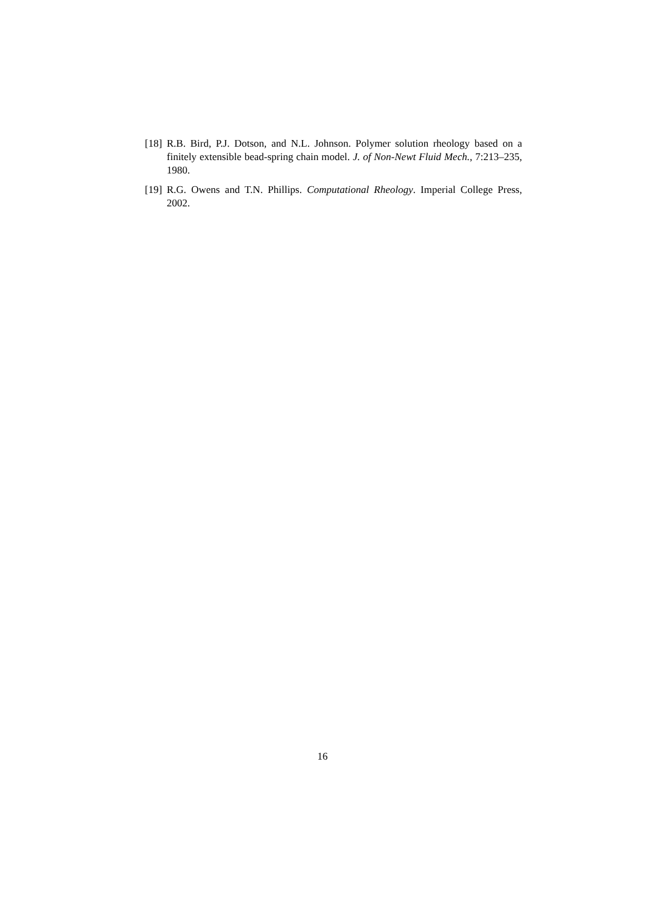[18] R.B. Bird, P.J. Dotson, and N.L. Johnson. Polymer solution rheology based on a finitely extensible bead-spring chain model. J. of Non-Newt Fluid Mech., 7:213–235, 1980.
[19] R.G. Owens and T.N. Phillips. Computational Rheology. Imperial College Press, 2002.
16